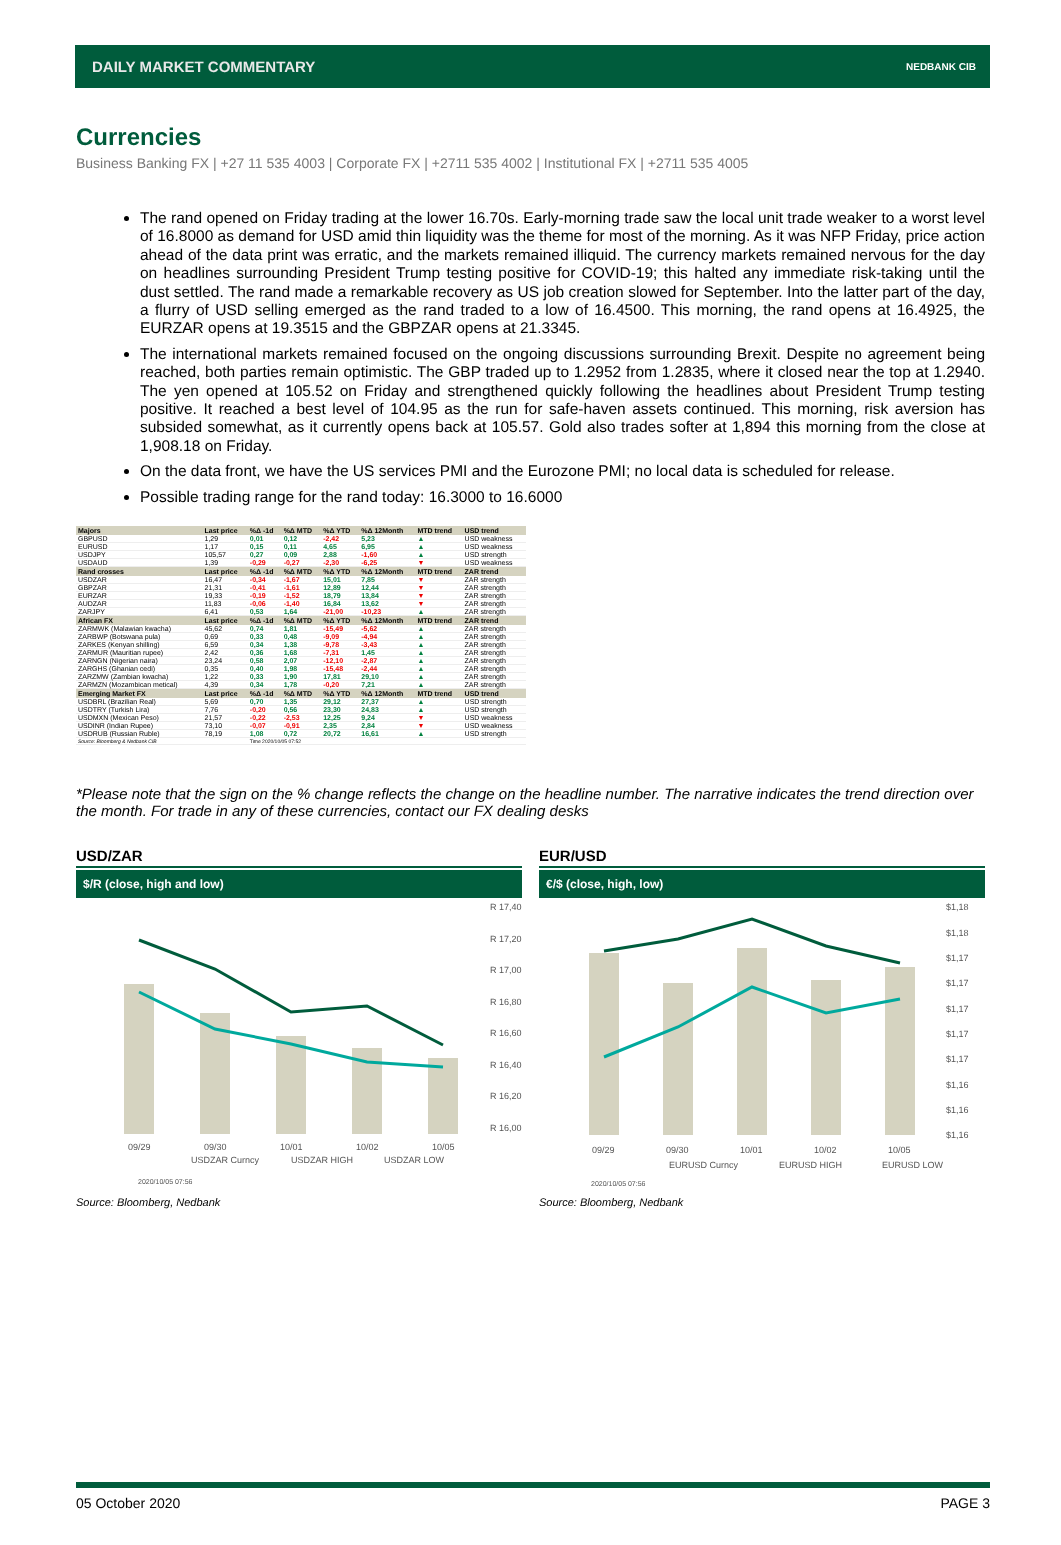DAILY MARKET COMMENTARY NEDBANK CIB
Currencies
Business Banking FX | +27 11 535 4003 | Corporate FX | +2711 535 4002 | Institutional FX | +2711 535 4005
The rand opened on Friday trading at the lower 16.70s. Early-morning trade saw the local unit trade weaker to a worst level of 16.8000 as demand for USD amid thin liquidity was the theme for most of the morning. As it was NFP Friday, price action ahead of the data print was erratic, and the markets remained illiquid. The currency markets remained nervous for the day on headlines surrounding President Trump testing positive for COVID-19; this halted any immediate risk-taking until the dust settled. The rand made a remarkable recovery as US job creation slowed for September. Into the latter part of the day, a flurry of USD selling emerged as the rand traded to a low of 16.4500. This morning, the rand opens at 16.4925, the EURZAR opens at 19.3515 and the GBPZAR opens at 21.3345.
The international markets remained focused on the ongoing discussions surrounding Brexit. Despite no agreement being reached, both parties remain optimistic. The GBP traded up to 1.2952 from 1.2835, where it closed near the top at 1.2940. The yen opened at 105.52 on Friday and strengthened quickly following the headlines about President Trump testing positive. It reached a best level of 104.95 as the run for safe-haven assets continued. This morning, risk aversion has subsided somewhat, as it currently opens back at 105.57. Gold also trades softer at 1,894 this morning from the close at 1,908.18 on Friday.
On the data front, we have the US services PMI and the Eurozone PMI; no local data is scheduled for release.
Possible trading range for the rand today: 16.3000 to 16.6000
| Majors | Last price | %Δ -1d | %Δ MTD | %Δ YTD | %Δ 12Month | MTD trend | USD trend |
| --- | --- | --- | --- | --- | --- | --- | --- |
| GBPUSD | 1,29 | 0,01 | 0,12 | -2,42 | 5,23 | ▲ | USD weakness |
| EURUSD | 1,17 | 0,15 | 0,11 | 4,65 | 6,95 | ▲ | USD weakness |
| USDJPY | 105,57 | 0,27 | 0,09 | 2,88 | -1,60 | ▲ | USD strength |
| USDAUD | 1,39 | -0,29 | -0,27 | -2,30 | -6,25 | ▼ | USD weakness |
| Rand crosses | Last price | %Δ -1d | %Δ MTD | %Δ YTD | %Δ 12Month | MTD trend | ZAR trend |
| USDZAR | 16,47 | -0,34 | -1,67 | 15,01 | 7,85 | ▼ | ZAR strength |
| GBPZAR | 21,31 | -0,41 | -1,61 | 12,89 | 12,44 | ▼ | ZAR strength |
| EURZAR | 19,33 | -0,19 | -1,52 | 18,79 | 13,84 | ▼ | ZAR strength |
| AUDZAR | 11,83 | -0,06 | -1,40 | 16,84 | 13,62 | ▼ | ZAR strength |
| ZARJPY | 6,41 | 0,53 | 1,64 | -21,00 | -10,23 | ▲ | ZAR strength |
| African FX | Last price | %Δ -1d | %Δ MTD | %Δ YTD | %Δ 12Month | MTD trend | ZAR trend |
| ZARMWK (Malawian kwacha) | 45,62 | 0,74 | 1,81 | -15,49 | -5,62 | ▲ | ZAR strength |
| ZARBWP (Botswana pula) | 0,69 | 0,33 | 0,48 | -9,09 | -4,94 | ▲ | ZAR strength |
| ZARKES (Kenyan shilling) | 6,59 | 0,34 | 1,38 | -9,78 | -3,43 | ▲ | ZAR strength |
| ZARMUR (Mauritian rupee) | 2,42 | 0,36 | 1,68 | -7,31 | 1,45 | ▲ | ZAR strength |
| ZARNGN (Nigerian naira) | 23,24 | 0,58 | 2,07 | -12,10 | -2,87 | ▲ | ZAR strength |
| ZARGHS (Ghanian cedi) | 0,35 | 0,40 | 1,98 | -15,48 | -2,44 | ▲ | ZAR strength |
| ZARZMW (Zambian kwacha) | 1,22 | 0,33 | 1,90 | 17,81 | 29,10 | ▲ | ZAR strength |
| ZARMZN (Mozambican metical) | 4,39 | 0,34 | 1,78 | -0,20 | 7,21 | ▲ | ZAR strength |
| Emerging Market FX | Last price | %Δ -1d | %Δ MTD | %Δ YTD | %Δ 12Month | MTD trend | USD trend |
| USDBRL (Brazilian Real) | 5,69 | 0,70 | 1,35 | 29,12 | 27,37 | ▲ | USD strength |
| USDTRY (Turkish Lira) | 7,76 | -0,20 | 0,56 | 23,30 | 24,83 | ▲ | USD strength |
| USDMXN (Mexican Peso) | 21,57 | -0,22 | -2,53 | 12,25 | 9,24 | ▼ | USD weakness |
| USDINR (Indian Rupee) | 73,10 | -0,07 | -0,91 | 2,35 | 2,84 | ▼ | USD weakness |
| USDRUB (Russian Ruble) | 78,19 | 1,08 | 0,72 | 20,72 | 16,61 | ▲ | USD strength |
| Source: Bloomberg & Nedbank CIB | | Time 2020/10/05 07:52 | | | | | |
*Please note that the sign on the % change reflects the change on the headline number. The narrative indicates the trend direction over the month. For trade in any of these currencies, contact our FX dealing desks
USD/ZAR
$/R (close, high and low)
R 17,40
R 17,20
R 17,00
R 16,80
R 16,60
R 16,40
R 16,20
R 16,00
09/29
09/30
10/01
10/02
10/05
USDZAR Curncy
USDZAR HIGH
USDZAR LOW
2020/10/05 07:56
Source: Bloomberg, Nedbank
EUR/USD
€/$ (close, high, low)
$1,18
$1,18
$1,17
$1,17
$1,17
$1,17
$1,17
$1,16
$1,16
$1,16
09/29
09/30
10/01
10/02
10/05
EURUSD Curncy
EURUSD HIGH
EURUSD LOW
2020/10/05 07:56
Source: Bloomberg, Nedbank
05 October 2020 PAGE 3